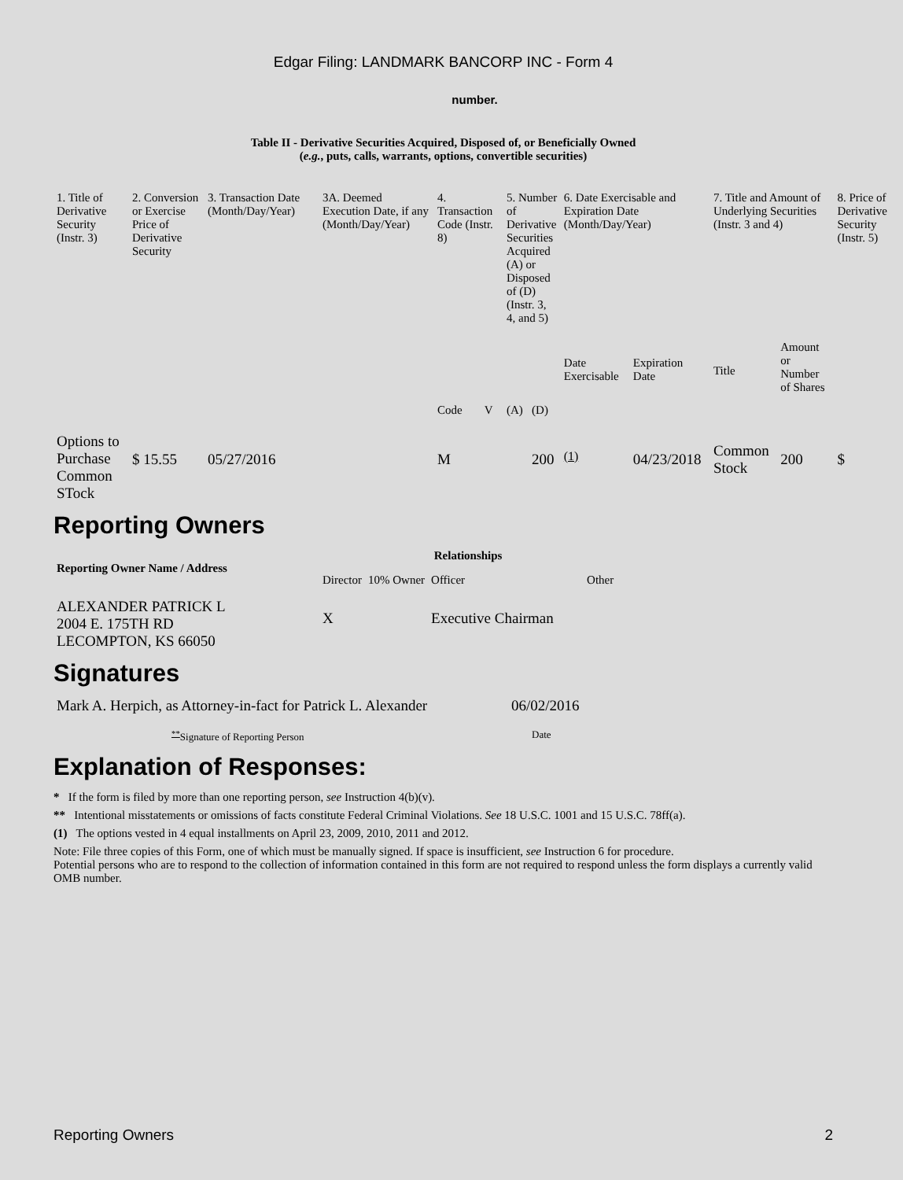Edgar Filing: LANDMARK BANCORP INC - Form 4
number.
Table II - Derivative Securities Acquired, Disposed of, or Beneficially Owned
(e.g., puts, calls, warrants, options, convertible securities)
| 1. Title of Derivative Security (Instr. 3) | 2. Conversion or Exercise Price of Derivative Security | 3. Transaction Date (Month/Day/Year) | 3A. Deemed Execution Date, if any (Month/Day/Year) | 4. Transaction Code (Instr. 8) | | 5. Number of Derivative Securities Acquired (A) or Disposed of (D) (Instr. 3, 4, and 5) | | 6. Date Exercisable and Expiration Date (Month/Day/Year) | | 7. Title and Amount of Underlying Securities (Instr. 3 and 4) | | 8. Price of Derivative Security (Instr. 5) |
| --- | --- | --- | --- | --- | --- | --- | --- | --- | --- | --- | --- | --- |
| | | | | Code | V | (A) | (D) | Date Exercisable | Expiration Date | Title | Amount or Number of Shares | |
| Options to Purchase Common STock | $ 15.55 | 05/27/2016 | | M | | | 200 | <sup>(1)</sup> | 04/23/2018 | Common Stock | 200 | $ |
Reporting Owners
| Reporting Owner Name / Address | Relationships | | | |
| --- | --- | --- | --- | --- |
| | Director | 10% Owner | Officer | Other |
| ALEXANDER PATRICK L 2004 E. 175TH RD LECOMPTON, KS 66050 | X | | Executive Chairman | |
Signatures
| Mark A. Herpich, as Attorney-in-fact for Patrick L. Alexander | 06/02/2016 |
| <sup>**</sup> Signature of Reporting Person | Date |
Explanation of Responses:
* If the form is filed by more than one reporting person, see Instruction 4(b)(v).
** Intentional misstatements or omissions of facts constitute Federal Criminal Violations. See 18 U.S.C. 1001 and 15 U.S.C. 78ff(a).
(1) The options vested in 4 equal installments on April 23, 2009, 2010, 2011 and 2012.
Note: File three copies of this Form, one of which must be manually signed. If space is insufficient, see Instruction 6 for procedure.
Potential persons who are to respond to the collection of information contained in this form are not required to respond unless the form displays a currently valid OMB number.
Reporting Owners 2